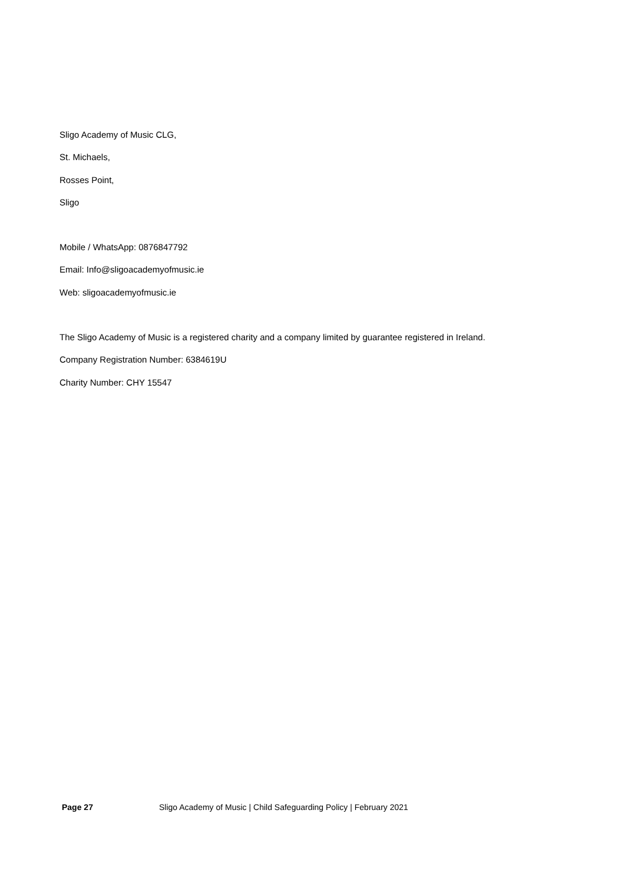Sligo Academy of Music CLG,
St. Michaels,
Rosses Point,
Sligo
Mobile / WhatsApp: 0876847792
Email: Info@sligoacademyofmusic.ie
Web: sligoacademyofmusic.ie
The Sligo Academy of Music is a registered charity and a company limited by guarantee registered in Ireland.
Company Registration Number: 6384619U
Charity Number: CHY 15547
Page 27 Sligo Academy of Music | Child Safeguarding Policy | February 2021